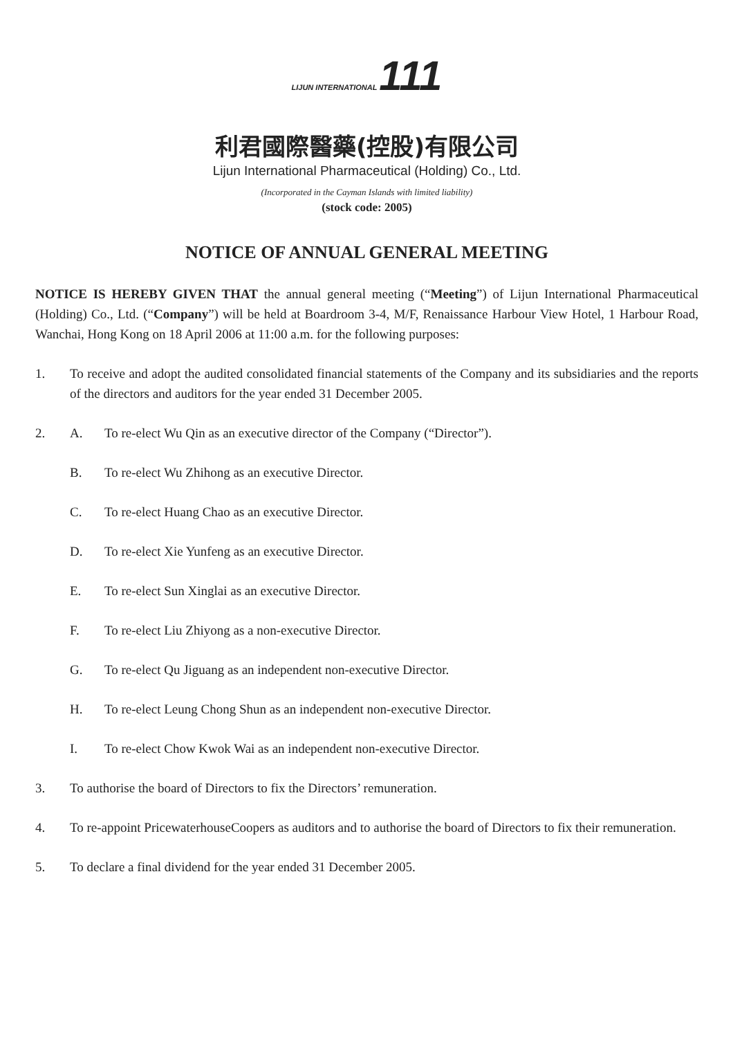LIJUN INTERNATIONAL 111
利君國際醫藥(控股)有限公司
Lijun International Pharmaceutical (Holding) Co., Ltd.
(Incorporated in the Cayman Islands with limited liability)
(stock code: 2005)
NOTICE OF ANNUAL GENERAL MEETING
NOTICE IS HEREBY GIVEN THAT the annual general meeting (“Meeting”) of Lijun International Pharmaceutical (Holding) Co., Ltd. (“Company”) will be held at Boardroom 3-4, M/F, Renaissance Harbour View Hotel, 1 Harbour Road, Wanchai, Hong Kong on 18 April 2006 at 11:00 a.m. for the following purposes:
1. To receive and adopt the audited consolidated financial statements of the Company and its subsidiaries and the reports of the directors and auditors for the year ended 31 December 2005.
2. A. To re-elect Wu Qin as an executive director of the Company (“Director”).
B. To re-elect Wu Zhihong as an executive Director.
C. To re-elect Huang Chao as an executive Director.
D. To re-elect Xie Yunfeng as an executive Director.
E. To re-elect Sun Xinglai as an executive Director.
F. To re-elect Liu Zhiyong as a non-executive Director.
G. To re-elect Qu Jiguang as an independent non-executive Director.
H. To re-elect Leung Chong Shun as an independent non-executive Director.
I. To re-elect Chow Kwok Wai as an independent non-executive Director.
3. To authorise the board of Directors to fix the Directors’ remuneration.
4. To re-appoint PricewaterhouseCoopers as auditors and to authorise the board of Directors to fix their remuneration.
5. To declare a final dividend for the year ended 31 December 2005.